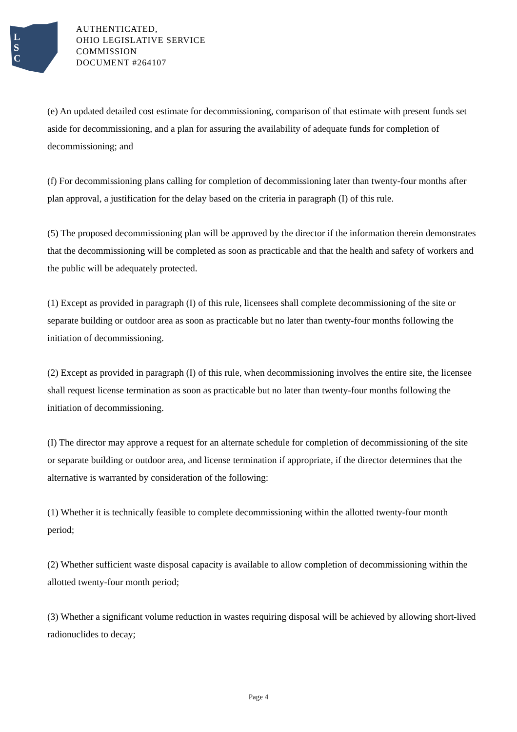L
S
C
AUTHENTICATED,
OHIO LEGISLATIVE SERVICE
COMMISSION
DOCUMENT #264107
(e) An updated detailed cost estimate for decommissioning, comparison of that estimate with present funds set aside for decommissioning, and a plan for assuring the availability of adequate funds for completion of decommissioning; and
(f) For decommissioning plans calling for completion of decommissioning later than twenty-four months after plan approval, a justification for the delay based on the criteria in paragraph (I) of this rule.
(5) The proposed decommissioning plan will be approved by the director if the information therein demonstrates that the decommissioning will be completed as soon as practicable and that the health and safety of workers and the public will be adequately protected.
(1) Except as provided in paragraph (I) of this rule, licensees shall complete decommissioning of the site or separate building or outdoor area as soon as practicable but no later than twenty-four months following the initiation of decommissioning.
(2) Except as provided in paragraph (I) of this rule, when decommissioning involves the entire site, the licensee shall request license termination as soon as practicable but no later than twenty-four months following the initiation of decommissioning.
(I) The director may approve a request for an alternate schedule for completion of decommissioning of the site or separate building or outdoor area, and license termination if appropriate, if the director determines that the alternative is warranted by consideration of the following:
(1) Whether it is technically feasible to complete decommissioning within the allotted twenty-four month period;
(2) Whether sufficient waste disposal capacity is available to allow completion of decommissioning within the allotted twenty-four month period;
(3) Whether a significant volume reduction in wastes requiring disposal will be achieved by allowing short-lived radionuclides to decay;
Page 4